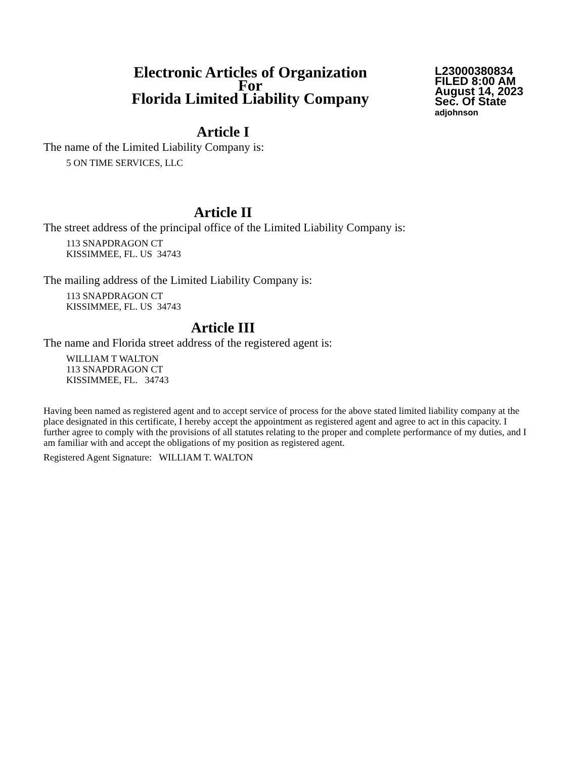Electronic Articles of Organization
For
Florida Limited Liability Company
L23000380834
FILED 8:00 AM
August 14, 2023
Sec. Of State
adjohnson
Article I
The name of the Limited Liability Company is:
5 ON TIME SERVICES, LLC
Article II
The street address of the principal office of the Limited Liability Company is:
113 SNAPDRAGON CT
KISSIMMEE, FL. US 34743
The mailing address of the Limited Liability Company is:
113 SNAPDRAGON CT
KISSIMMEE, FL. US 34743
Article III
The name and Florida street address of the registered agent is:
WILLIAM T WALTON
113 SNAPDRAGON CT
KISSIMMEE, FL. 34743
Having been named as registered agent and to accept service of process for the above stated limited liability company at the place designated in this certificate, I hereby accept the appointment as registered agent and agree to act in this capacity. I further agree to comply with the provisions of all statutes relating to the proper and complete performance of my duties, and I am familiar with and accept the obligations of my position as registered agent.
Registered Agent Signature: WILLIAM T. WALTON